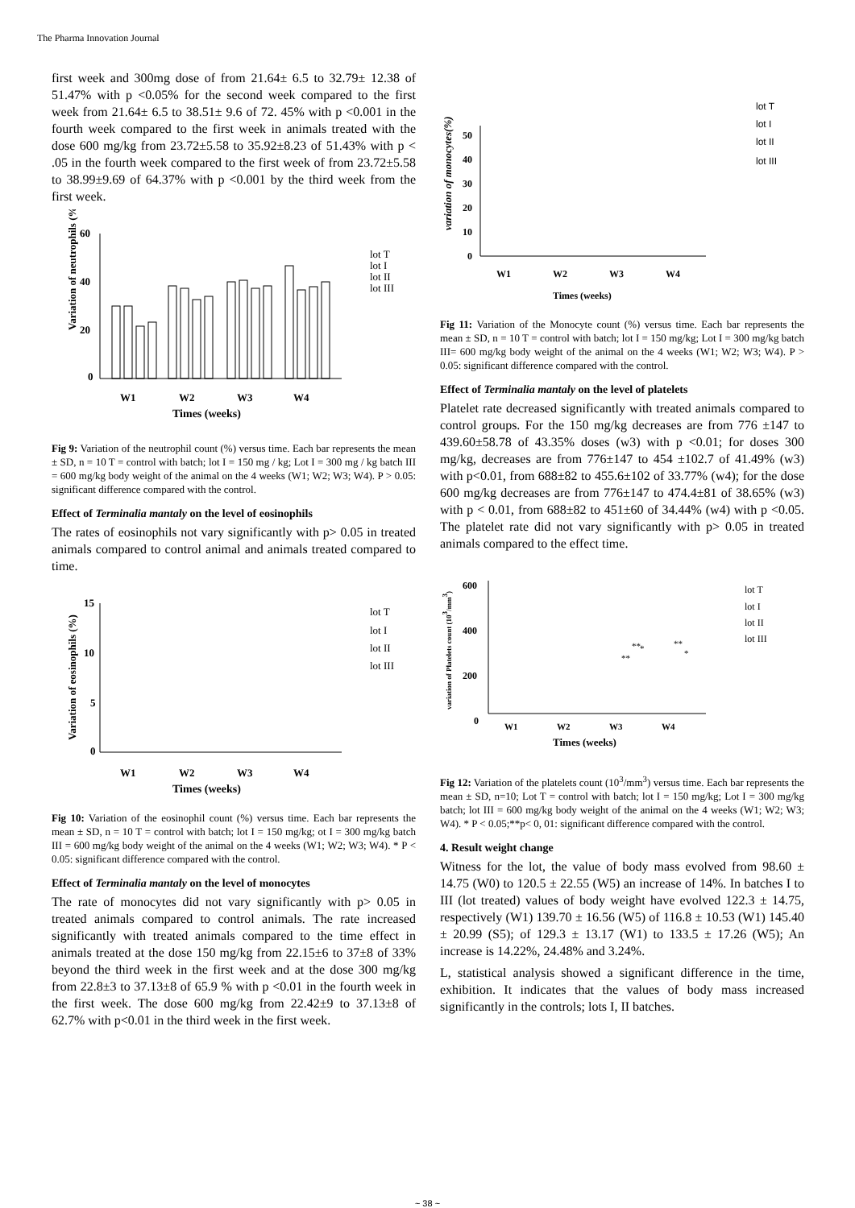The Pharma Innovation Journal
first week and 300mg dose of from 21.64± 6.5 to 32.79± 12.38 of 51.47% with p <0.05% for the second week compared to the first week from 21.64± 6.5 to 38.51± 9.6 of 72. 45% with p <0.001 in the fourth week compared to the first week in animals treated with the dose 600 mg/kg from 23.72±5.58 to 35.92±8.23 of 51.43% with p < .05 in the fourth week compared to the first week of from 23.72±5.58 to 38.99±9.69 of 64.37% with p <0.001 by the third week from the first week.
Variation of neutrophils (%)
60
40
20
0
W1
W2
W3
W4
Times (weeks)
lot T
lot I
lot II
lot III
Fig 9: Variation of the neutrophil count (%) versus time. Each bar represents the mean ± SD, n = 10 T = control with batch; lot I = 150 mg / kg; Lot I = 300 mg / kg batch III = 600 mg/kg body weight of the animal on the 4 weeks (W1; W2; W3; W4). P > 0.05: significant difference compared with the control.
Effect of Terminalia mantaly on the level of eosinophils
The rates of eosinophils not vary significantly with p> 0.05 in treated animals compared to control animal and animals treated compared to time.
Variation of eosinophils (%)
15
10
5
0
W1
W2
W3
W4
Times (weeks)
lot T
lot I
lot II
lot III
Fig 10: Variation of the eosinophil count (%) versus time. Each bar represents the mean ± SD, n = 10 T = control with batch; lot I = 150 mg/kg; ot I = 300 mg/kg batch III = 600 mg/kg body weight of the animal on the 4 weeks (W1; W2; W3; W4). * P < 0.05: significant difference compared with the control.
Effect of Terminalia mantaly on the level of monocytes
The rate of monocytes did not vary significantly with p> 0.05 in treated animals compared to control animals. The rate increased significantly with treated animals compared to the time effect in animals treated at the dose 150 mg/kg from 22.15±6 to 37±8 of 33% beyond the third week in the first week and at the dose 300 mg/kg from 22.8±3 to 37.13±8 of 65.9 % with p <0.01 in the fourth week in the first week. The dose 600 mg/kg from 22.42±9 to 37.13±8 of 62.7% with p<0.01 in the third week in the first week.
variation of monocytes(%)
50
40
30
20
10
0
W1
W2
W3
W4
Times (weeks)
lot T
lot I
lot II
lot III
Fig 11: Variation of the Monocyte count (%) versus time. Each bar represents the mean ± SD, n = 10 T = control with batch; lot I = 150 mg/kg; Lot I = 300 mg/kg batch III= 600 mg/kg body weight of the animal on the 4 weeks (W1; W2; W3; W4). P > 0.05: significant difference compared with the control.
Effect of Terminalia mantaly on the level of platelets
Platelet rate decreased significantly with treated animals compared to control groups. For the 150 mg/kg decreases are from 776 ±147 to 439.60±58.78 of 43.35% doses (w3) with p <0.01; for doses 300 mg/kg, decreases are from 776±147 to 454 ±102.7 of 41.49% (w3) with p<0.01, from 688±82 to 455.6±102 of 33.77% (w4); for the dose 600 mg/kg decreases are from 776±147 to 474.4±81 of 38.65% (w3) with p < 0.01, from 688±82 to 451±60 of 34.44% (w4) with p <0.05. The platelet rate did not vary significantly with p> 0.05 in treated animals compared to the effect time.
variation of Platelets count (103/mm3)
600
400
200
0
**
**
*
**
*
W1
W2
W3
W4
Times (weeks)
lot T
lot I
lot II
lot III
Fig 12: Variation of the platelets count (10<sup>3</sup>/mm<sup>3</sup>) versus time. Each bar represents the mean ± SD, n=10; Lot T = control with batch; lot I = 150 mg/kg; Lot I = 300 mg/kg batch; lot III = 600 mg/kg body weight of the animal on the 4 weeks (W1; W2; W3; W4). * P < 0.05;**p< 0, 01: significant difference compared with the control.
4. Result weight change
Witness for the lot, the value of body mass evolved from 98.60 ± 14.75 (W0) to 120.5 ± 22.55 (W5) an increase of 14%. In batches I to III (lot treated) values of body weight have evolved 122.3 ± 14.75, respectively (W1) 139.70 ± 16.56 (W5) of 116.8 ± 10.53 (W1) 145.40 ± 20.99 (S5); of 129.3 ± 13.17 (W1) to 133.5 ± 17.26 (W5); An increase is 14.22%, 24.48% and 3.24%.
L, statistical analysis showed a significant difference in the time, exhibition. It indicates that the values of body mass increased significantly in the controls; lots I, II batches.
~ 38 ~